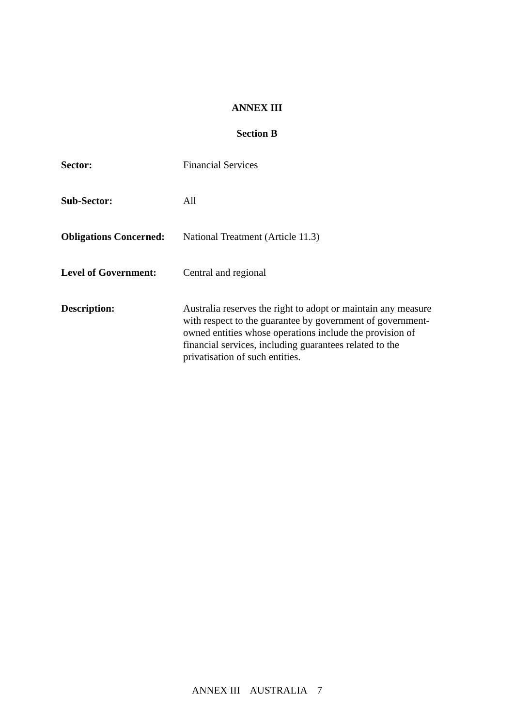ANNEX III
Section B
| Sector: | Financial Services |
| Sub-Sector: | All |
| Obligations Concerned: | National Treatment (Article 11.3) |
| Level of Government: | Central and regional |
| Description: | Australia reserves the right to adopt or maintain any measure with respect to the guarantee by government of government-owned entities whose operations include the provision of financial services, including guarantees related to the privatisation of such entities. |
ANNEX III AUSTRALIA 7